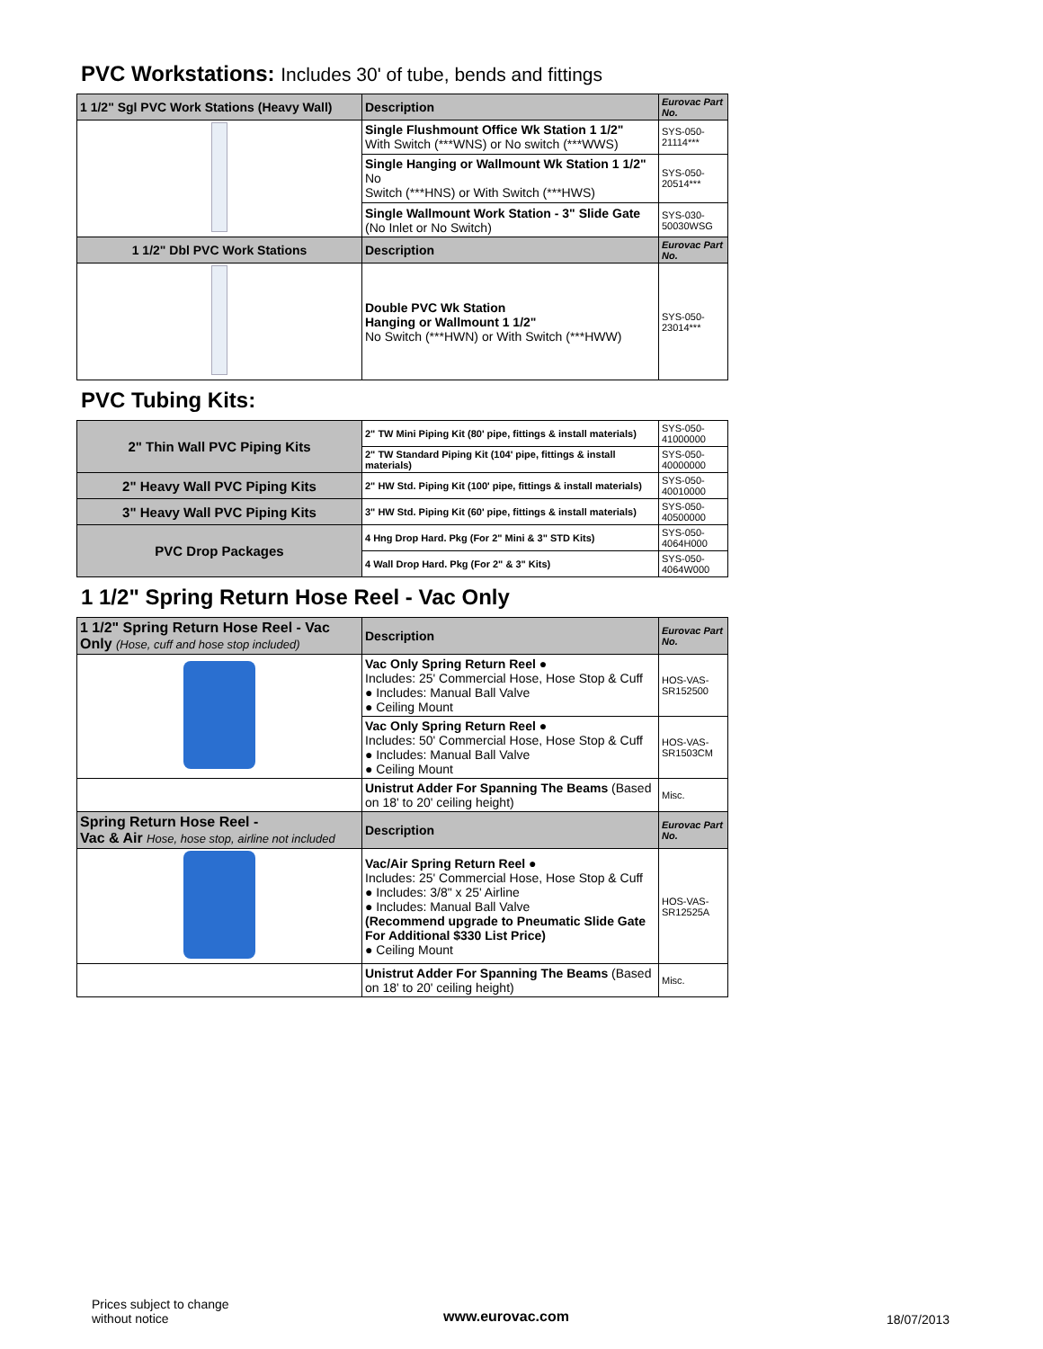PVC Workstations: Includes 30' of tube, bends and fittings
| 1 1/2" Sgl PVC Work Stations (Heavy Wall) | Description | Eurovac Part No. |
| --- | --- | --- |
| | Single Flushmount Office Wk Station 1 1/2" With Switch (***WNS) or No switch (***WWS) | SYS-050-21114*** |
| | Single Hanging or Wallmount Wk Station 1 1/2" No Switch (***HNS) or With Switch (***HWS) | SYS-050-20514*** |
| | Single Wallmount Work Station - 3" Slide Gate (No Inlet or No Switch) | SYS-030-50030WSG |
| 1 1/2" Dbl PVC Work Stations | Description | Eurovac Part No. |
| | Double PVC Wk Station Hanging or Wallmount 1 1/2" No Switch (***HWN) or With Switch (***HWW) | SYS-050-23014*** |
PVC Tubing Kits:
| 2" Thin Wall PVC Piping Kits | 2" TW Mini Piping Kit (80' pipe, fittings & install materials) | SYS-050-41000000 |
| | 2" TW Standard Piping Kit (104' pipe, fittings & install materials) | SYS-050-40000000 |
| 2" Heavy Wall PVC Piping Kits | 2" HW Std. Piping Kit (100' pipe, fittings & install materials) | SYS-050-40010000 |
| 3" Heavy Wall PVC Piping Kits | 3" HW Std. Piping Kit (60' pipe, fittings & install materials) | SYS-050-40500000 |
| PVC Drop Packages | 4 Hng Drop Hard. Pkg (For 2" Mini & 3" STD Kits) | SYS-050-4064H000 |
| | 4 Wall Drop Hard. Pkg (For 2" & 3" Kits) | SYS-050-4064W000 |
1 1/2" Spring Return Hose Reel - Vac Only
| 1 1/2" Spring Return Hose Reel - Vac Only (Hose, cuff and hose stop included) | Description | Eurovac Part No. |
| --- | --- | --- |
| | Vac Only Spring Return Reel ● Includes: 25' Commercial Hose, Hose Stop & Cuff ● Includes: Manual Ball Valve ● Ceiling Mount | HOS-VAS-SR152500 |
| | Vac Only Spring Return Reel ● Includes: 50' Commercial Hose, Hose Stop & Cuff ● Includes: Manual Ball Valve ● Ceiling Mount | HOS-VAS-SR1503CM |
| | Unistrut Adder For Spanning The Beams (Based on 18' to 20' ceiling height) | Misc. |
| Spring Return Hose Reel - Vac & Air Hose, hose stop, airline not included | Description | Eurovac Part No. |
| | Vac/Air Spring Return Reel ● Includes: 25' Commercial Hose, Hose Stop & Cuff ● Includes: 3/8" x 25' Airline ● Includes: Manual Ball Valve (Recommend upgrade to Pneumatic Slide Gate For Additional $330 List Price) ● Ceiling Mount | HOS-VAS-SR12525A |
| | Unistrut Adder For Spanning The Beams (Based on 18' to 20' ceiling height) | Misc. |
Prices subject to change
without notice
www.eurovac.com 18/07/2013